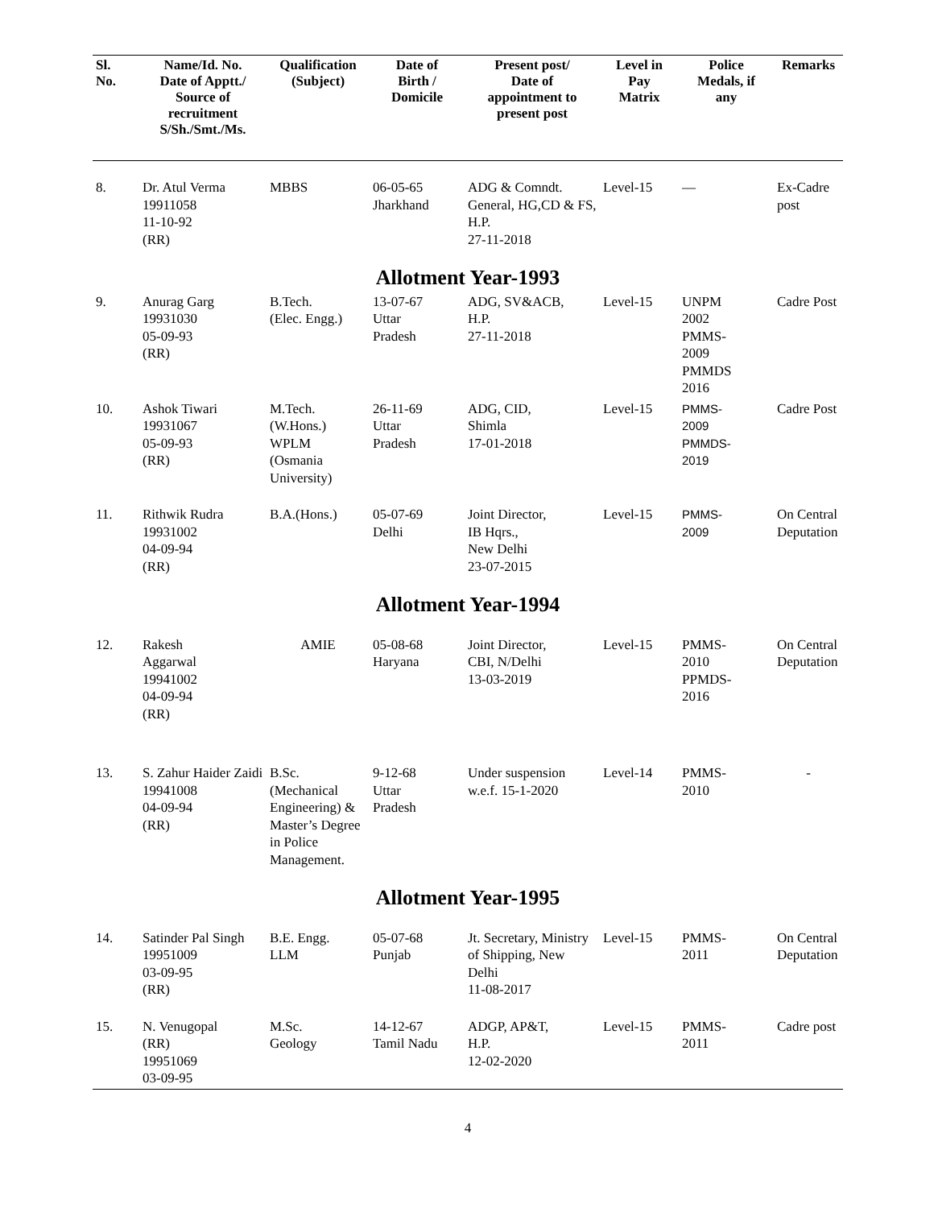| Sl. No. | Name/Id. No. Date of Apptt./ Source of recruitment S/Sh./Smt./Ms. | Qualification (Subject) | Date of Birth / Domicile | Present post/ Date of appointment to present post | Level in Pay Matrix | Police Medals, if any | Remarks |
| --- | --- | --- | --- | --- | --- | --- | --- |
| 8. | Dr. Atul Verma 19911058 11-10-92 (RR) | MBBS | 06-05-65 Jharkhand | ADG & Comndt. General, HG,CD & FS, H.P. 27-11-2018 | Level-15 | — | Ex-Cadre post |
| Allotment Year-1993 | | | | | | | |
| 9. | Anurag Garg 19931030 05-09-93 (RR) | B.Tech. (Elec. Engg.) | 13-07-67 Uttar Pradesh | ADG, SV&ACB, H.P. 27-11-2018 | Level-15 | UNPM 2002 PMMS- 2009 PMMDS 2016 | Cadre Post |
| 10. | Ashok Tiwari 19931067 05-09-93 (RR) | M.Tech. (W.Hons.) WPLM (Osmania University) | 26-11-69 Uttar Pradesh | ADG, CID, Shimla 17-01-2018 | Level-15 | PMMS- 2009 PMMDS- 2019 | Cadre Post |
| 11. | Rithwik Rudra 19931002 04-09-94 (RR) | B.A.(Hons.) | 05-07-69 Delhi | Joint Director, IB Hqrs., New Delhi 23-07-2015 | Level-15 | PMMS- 2009 | On Central Deputation |
| Allotment Year-1994 | | | | | | | |
| 12. | Rakesh Aggarwal 19941002 04-09-94 (RR) | AMIE | 05-08-68 Haryana | Joint Director, CBI, N/Delhi 13-03-2019 | Level-15 | PMMS- 2010 PPMDS- 2016 | On Central Deputation |
| 13. | S. Zahur Haider Zaidi 19941008 04-09-94 (RR) | B.Sc. (Mechanical Engineering) & Master’s Degree in Police Management. | 9-12-68 Uttar Pradesh | Under suspension w.e.f. 15-1-2020 | Level-14 | PMMS- 2010 | - |
| Allotment Year-1995 | | | | | | | |
| 14. | Satinder Pal Singh 19951009 03-09-95 (RR) | B.E. Engg. LLM | 05-07-68 Punjab | Jt. Secretary, Ministry of Shipping, New Delhi 11-08-2017 | Level-15 | PMMS- 2011 | On Central Deputation |
| 15. | N. Venugopal (RR) 19951069 03-09-95 | M.Sc. Geology | 14-12-67 Tamil Nadu | ADGP, AP&T, H.P. 12-02-2020 | Level-15 | PMMS- 2011 | Cadre post |
4